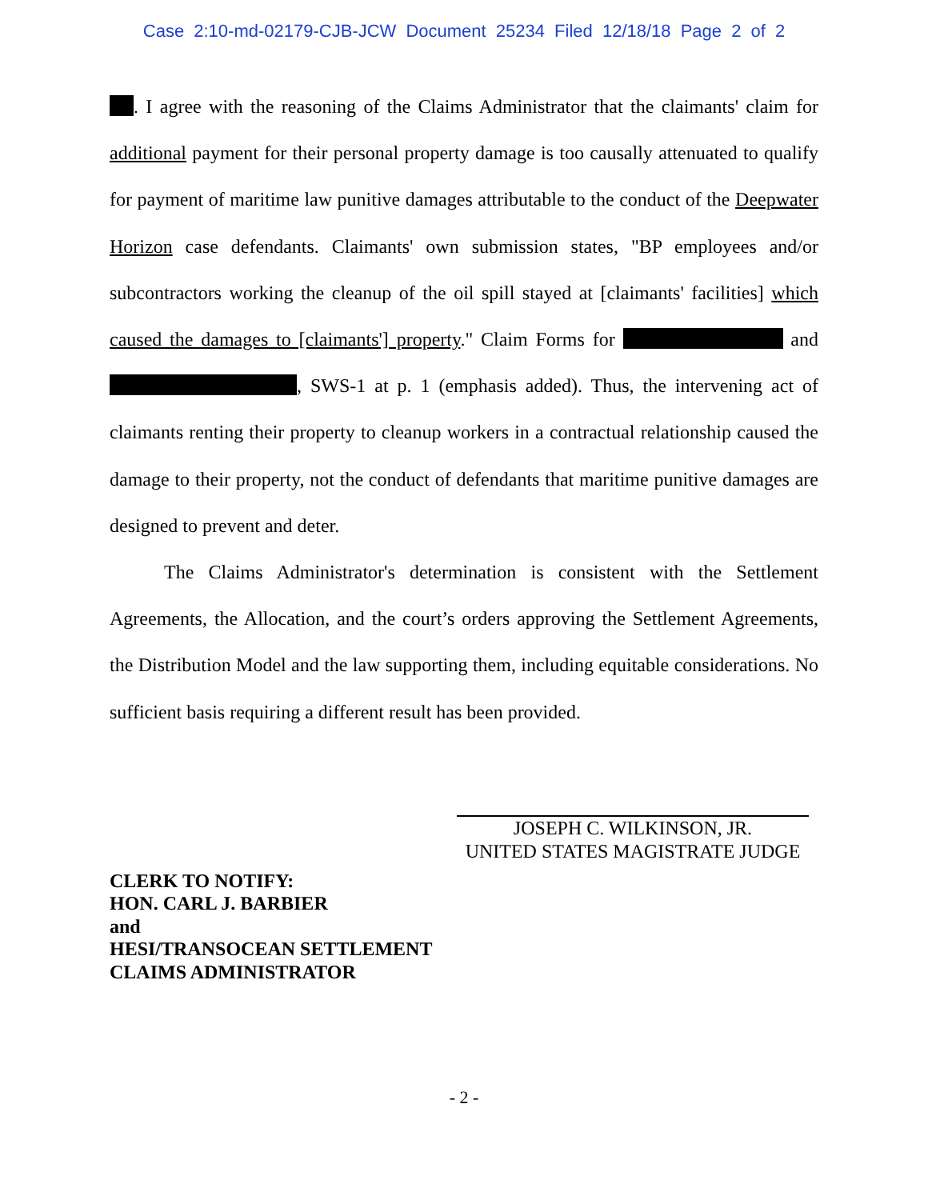Case 2:10-md-02179-CJB-JCW Document 25234 Filed 12/18/18 Page 2 of 2
. I agree with the reasoning of the Claims Administrator that the claimants' claim for additional payment for their personal property damage is too causally attenuated to qualify for payment of maritime law punitive damages attributable to the conduct of the Deepwater Horizon case defendants. Claimants' own submission states, "BP employees and/or subcontractors working the cleanup of the oil spill stayed at [claimants' facilities] which caused the damages to [claimants'] property." Claim Forms for and , SWS-1 at p. 1 (emphasis added). Thus, the intervening act of claimants renting their property to cleanup workers in a contractual relationship caused the damage to their property, not the conduct of defendants that maritime punitive damages are designed to prevent and deter.
The Claims Administrator's determination is consistent with the Settlement Agreements, the Allocation, and the court’s orders approving the Settlement Agreements, the Distribution Model and the law supporting them, including equitable considerations. No sufficient basis requiring a different result has been provided.
JOSEPH C. WILKINSON, JR.
UNITED STATES MAGISTRATE JUDGE
CLERK TO NOTIFY:
HON. CARL J. BARBIER
and
HESI/TRANSOCEAN SETTLEMENT
CLAIMS ADMINISTRATOR
- 2 -